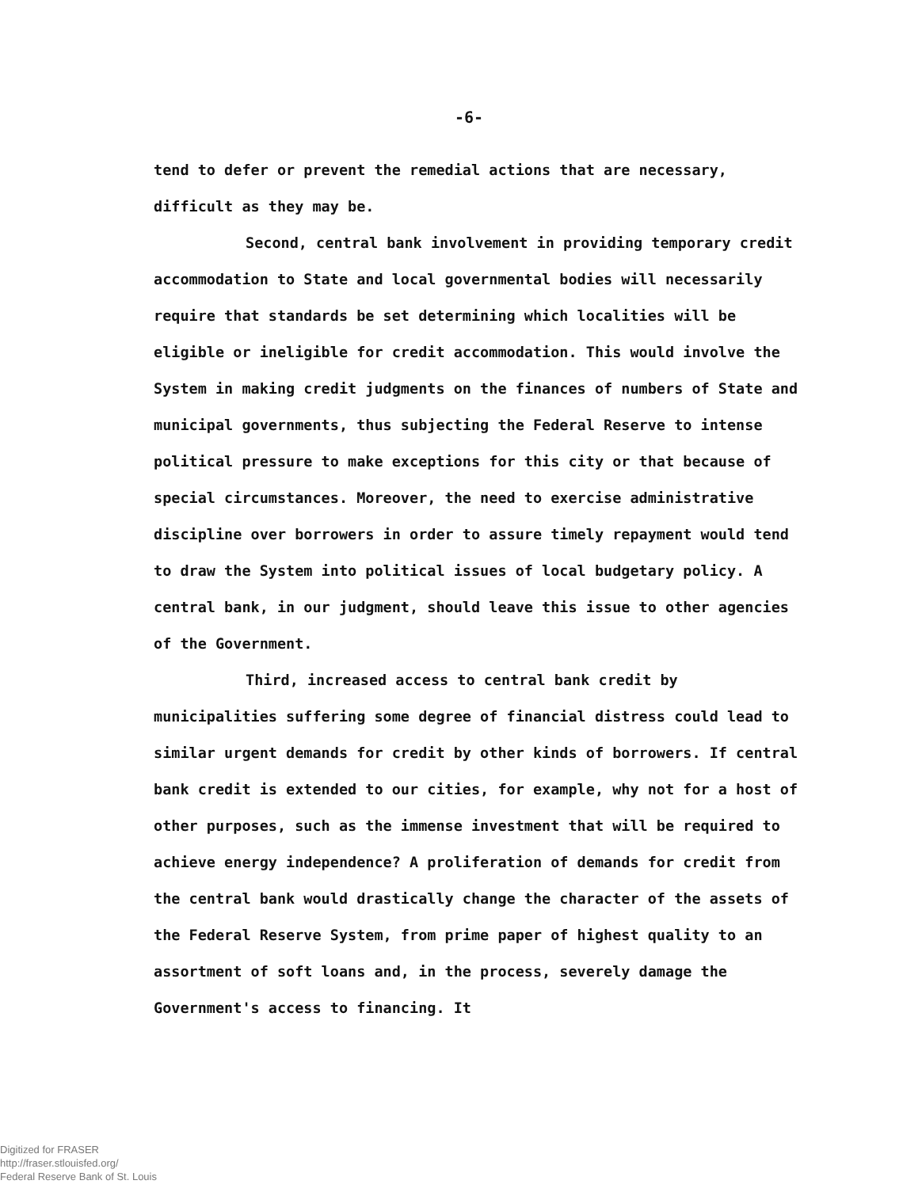-6-
tend to defer or prevent the remedial actions that are necessary, difficult as they may be.
Second, central bank involvement in providing temporary credit accommodation to State and local governmental bodies will necessarily require that standards be set determining which localities will be eligible or ineligible for credit accommodation. This would involve the System in making credit judgments on the finances of numbers of State and municipal governments, thus subjecting the Federal Reserve to intense political pressure to make exceptions for this city or that because of special circumstances. Moreover, the need to exercise administrative discipline over borrowers in order to assure timely repayment would tend to draw the System into political issues of local budgetary policy. A central bank, in our judgment, should leave this issue to other agencies of the Government.
Third, increased access to central bank credit by municipalities suffering some degree of financial distress could lead to similar urgent demands for credit by other kinds of borrowers. If central bank credit is extended to our cities, for example, why not for a host of other purposes, such as the immense investment that will be required to achieve energy independence? A proliferation of demands for credit from the central bank would drastically change the character of the assets of the Federal Reserve System, from prime paper of highest quality to an assortment of soft loans and, in the process, severely damage the Government's access to financing. It
Digitized for FRASER
http://fraser.stlouisfed.org/
Federal Reserve Bank of St. Louis